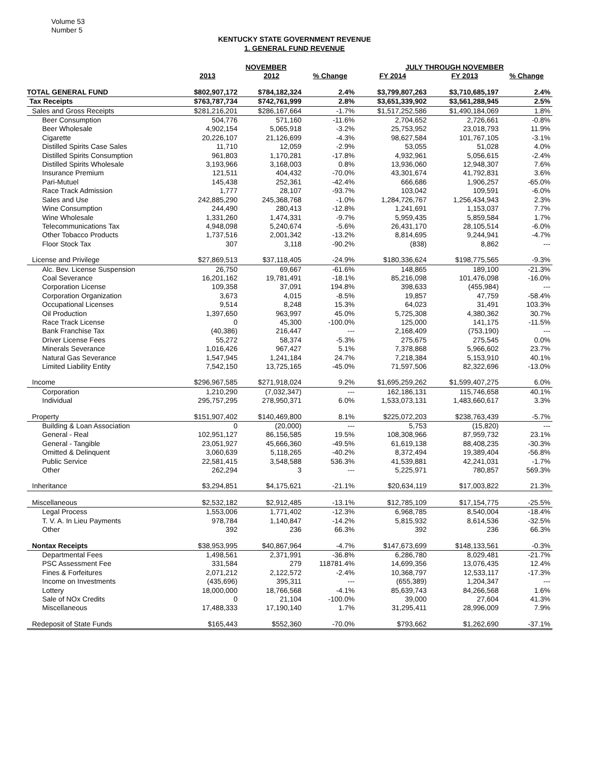Volume 53
Number 5
KENTUCKY STATE GOVERNMENT REVENUE
1. GENERAL FUND REVENUE
| | NOVEMBER | | | JULY THROUGH NOVEMBER | | |
| --- | --- | --- | --- | --- | --- | --- |
| | 2013 | 2012 | % Change | FY 2014 | FY 2013 | % Change |
| TOTAL GENERAL FUND | $802,907,172 | $784,182,324 | 2.4% | $3,799,807,263 | $3,710,685,197 | 2.4% |
| Tax Receipts | $763,787,734 | $742,761,999 | 2.8% | $3,651,339,902 | $3,561,288,945 | 2.5% |
| Sales and Gross Receipts | $281,216,201 | $286,167,664 | -1.7% | $1,517,252,586 | $1,490,184,069 | 1.8% |
| Beer Consumption | 504,776 | 571,160 | -11.6% | 2,704,652 | 2,726,661 | -0.8% |
| Beer Wholesale | 4,902,154 | 5,065,918 | -3.2% | 25,753,952 | 23,018,793 | 11.9% |
| Cigarette | 20,226,107 | 21,126,699 | -4.3% | 98,627,584 | 101,767,105 | -3.1% |
| Distilled Spirits Case Sales | 11,710 | 12,059 | -2.9% | 53,055 | 51,028 | 4.0% |
| Distilled Spirits Consumption | 961,803 | 1,170,281 | -17.8% | 4,932,961 | 5,056,615 | -2.4% |
| Distilled Spirits Wholesale | 3,193,966 | 3,168,003 | 0.8% | 13,936,060 | 12,948,307 | 7.6% |
| Insurance Premium | 121,511 | 404,432 | -70.0% | 43,301,674 | 41,792,831 | 3.6% |
| Pari-Mutuel | 145,438 | 252,361 | -42.4% | 666,686 | 1,906,257 | -65.0% |
| Race Track Admission | 1,777 | 28,107 | -93.7% | 103,042 | 109,591 | -6.0% |
| Sales and Use | 242,885,290 | 245,368,768 | -1.0% | 1,284,726,767 | 1,256,434,943 | 2.3% |
| Wine Consumption | 244,490 | 280,413 | -12.8% | 1,241,691 | 1,153,037 | 7.7% |
| Wine Wholesale | 1,331,260 | 1,474,331 | -9.7% | 5,959,435 | 5,859,584 | 1.7% |
| Telecommunications Tax | 4,948,098 | 5,240,674 | -5.6% | 26,431,170 | 28,105,514 | -6.0% |
| Other Tobacco Products | 1,737,516 | 2,001,342 | -13.2% | 8,814,695 | 9,244,941 | -4.7% |
| Floor Stock Tax | 307 | 3,118 | -90.2% | (838) | 8,862 | --- |
| License and Privilege | $27,869,513 | $37,118,405 | -24.9% | $180,336,624 | $198,775,565 | -9.3% |
| Alc. Bev. License Suspension | 26,750 | 69,667 | -61.6% | 148,865 | 189,100 | -21.3% |
| Coal Severance | 16,201,162 | 19,781,491 | -18.1% | 85,216,098 | 101,476,098 | -16.0% |
| Corporation License | 109,358 | 37,091 | 194.8% | 398,633 | (455,984) | --- |
| Corporation Organization | 3,673 | 4,015 | -8.5% | 19,857 | 47,759 | -58.4% |
| Occupational Licenses | 9,514 | 8,248 | 15.3% | 64,023 | 31,491 | 103.3% |
| Oil Production | 1,397,650 | 963,997 | 45.0% | 5,725,308 | 4,380,362 | 30.7% |
| Race Track License | 0 | 45,300 | -100.0% | 125,000 | 141,175 | -11.5% |
| Bank Franchise Tax | (40,386) | 216,447 | --- | 2,168,409 | (753,190) | --- |
| Driver License Fees | 55,272 | 58,374 | -5.3% | 275,675 | 275,545 | 0.0% |
| Minerals Severance | 1,016,426 | 967,427 | 5.1% | 7,378,868 | 5,966,602 | 23.7% |
| Natural Gas Severance | 1,547,945 | 1,241,184 | 24.7% | 7,218,384 | 5,153,910 | 40.1% |
| Limited Liability Entity | 7,542,150 | 13,725,165 | -45.0% | 71,597,506 | 82,322,696 | -13.0% |
| Income | $296,967,585 | $271,918,024 | 9.2% | $1,695,259,262 | $1,599,407,275 | 6.0% |
| Corporation | 1,210,290 | (7,032,347) | --- | 162,186,131 | 115,746,658 | 40.1% |
| Individual | 295,757,295 | 278,950,371 | 6.0% | 1,533,073,131 | 1,483,660,617 | 3.3% |
| Property | $151,907,402 | $140,469,800 | 8.1% | $225,072,203 | $238,763,439 | -5.7% |
| Building & Loan Association | 0 | (20,000) | --- | 5,753 | (15,820) | --- |
| General - Real | 102,951,127 | 86,156,585 | 19.5% | 108,308,966 | 87,959,732 | 23.1% |
| General - Tangible | 23,051,927 | 45,666,360 | -49.5% | 61,619,138 | 88,408,235 | -30.3% |
| Omitted & Delinquent | 3,060,639 | 5,118,265 | -40.2% | 8,372,494 | 19,389,404 | -56.8% |
| Public Service | 22,581,415 | 3,548,588 | 536.3% | 41,539,881 | 42,241,031 | -1.7% |
| Other | 262,294 | 3 | --- | 5,225,971 | 780,857 | 569.3% |
| Inheritance | $3,294,851 | $4,175,621 | -21.1% | $20,634,119 | $17,003,822 | 21.3% |
| Miscellaneous | $2,532,182 | $2,912,485 | -13.1% | $12,785,109 | $17,154,775 | -25.5% |
| Legal Process | 1,553,006 | 1,771,402 | -12.3% | 6,968,785 | 8,540,004 | -18.4% |
| T. V. A. In Lieu Payments | 978,784 | 1,140,847 | -14.2% | 5,815,932 | 8,614,536 | -32.5% |
| Other | 392 | 236 | 66.3% | 392 | 236 | 66.3% |
| Nontax Receipts | $38,953,995 | $40,867,964 | -4.7% | $147,673,699 | $148,133,561 | -0.3% |
| Departmental Fees | 1,498,561 | 2,371,991 | -36.8% | 6,286,780 | 8,029,481 | -21.7% |
| PSC Assessment Fee | 331,584 | 279 | 118781.4% | 14,699,356 | 13,076,435 | 12.4% |
| Fines & Forfeitures | 2,071,212 | 2,122,572 | -2.4% | 10,368,797 | 12,533,117 | -17.3% |
| Income on Investments | (435,696) | 395,311 | --- | (655,389) | 1,204,347 | --- |
| Lottery | 18,000,000 | 18,766,568 | -4.1% | 85,639,743 | 84,266,568 | 1.6% |
| Sale of NOx Credits | 0 | 21,104 | -100.0% | 39,000 | 27,604 | 41.3% |
| Miscellaneous | 17,488,333 | 17,190,140 | 1.7% | 31,295,411 | 28,996,009 | 7.9% |
| Redeposit of State Funds | $165,443 | $552,360 | -70.0% | $793,662 | $1,262,690 | -37.1% |